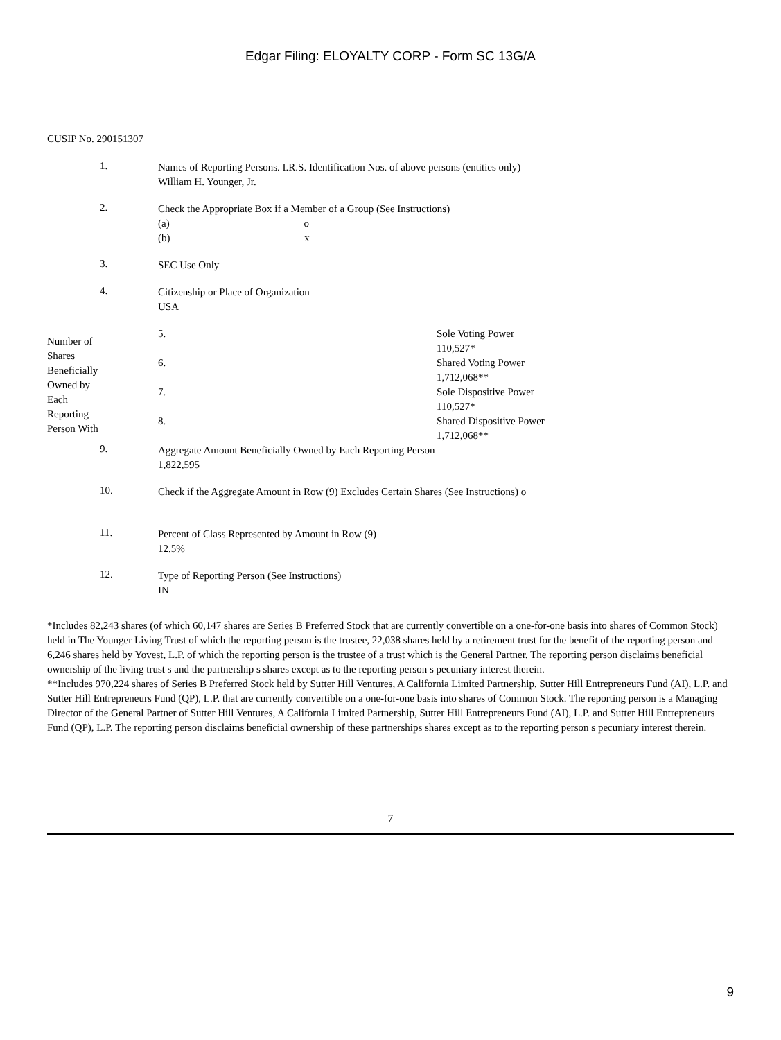Edgar Filing: ELOYALTY CORP - Form SC 13G/A
CUSIP No. 290151307
1.
Names of Reporting Persons. I.R.S. Identification Nos. of above persons (entities only)
William H. Younger, Jr.
2.
Check the Appropriate Box if a Member of a Group (See Instructions)
(a) o
(b) x
3.
SEC Use Only
4.
Citizenship or Place of Organization
USA
| Number of Shares Beneficially Owned by Each Reporting Person With | 5. | Sole Voting Power 110,527* |
| | 6. | Shared Voting Power 1,712,068** |
| | 7. | Sole Dispositive Power 110,527* |
| | 8. | Shared Dispositive Power 1,712,068** |
9.
Aggregate Amount Beneficially Owned by Each Reporting Person
1,822,595
10.
Check if the Aggregate Amount in Row (9) Excludes Certain Shares (See Instructions) o
11.
Percent of Class Represented by Amount in Row (9)
12.5%
12.
Type of Reporting Person (See Instructions)
IN
*Includes 82,243 shares (of which 60,147 shares are Series B Preferred Stock that are currently convertible on a one-for-one basis into shares of Common Stock) held in The Younger Living Trust of which the reporting person is the trustee, 22,038 shares held by a retirement trust for the benefit of the reporting person and 6,246 shares held by Yovest, L.P. of which the reporting person is the trustee of a trust which is the General Partner. The reporting person disclaims beneficial ownership of the living trust s and the partnership s shares except as to the reporting person s pecuniary interest therein.
**Includes 970,224 shares of Series B Preferred Stock held by Sutter Hill Ventures, A California Limited Partnership, Sutter Hill Entrepreneurs Fund (AI), L.P. and Sutter Hill Entrepreneurs Fund (QP), L.P. that are currently convertible on a one-for-one basis into shares of Common Stock. The reporting person is a Managing Director of the General Partner of Sutter Hill Ventures, A California Limited Partnership, Sutter Hill Entrepreneurs Fund (AI), L.P. and Sutter Hill Entrepreneurs Fund (QP), L.P. The reporting person disclaims beneficial ownership of these partnerships shares except as to the reporting person s pecuniary interest therein.
7
9